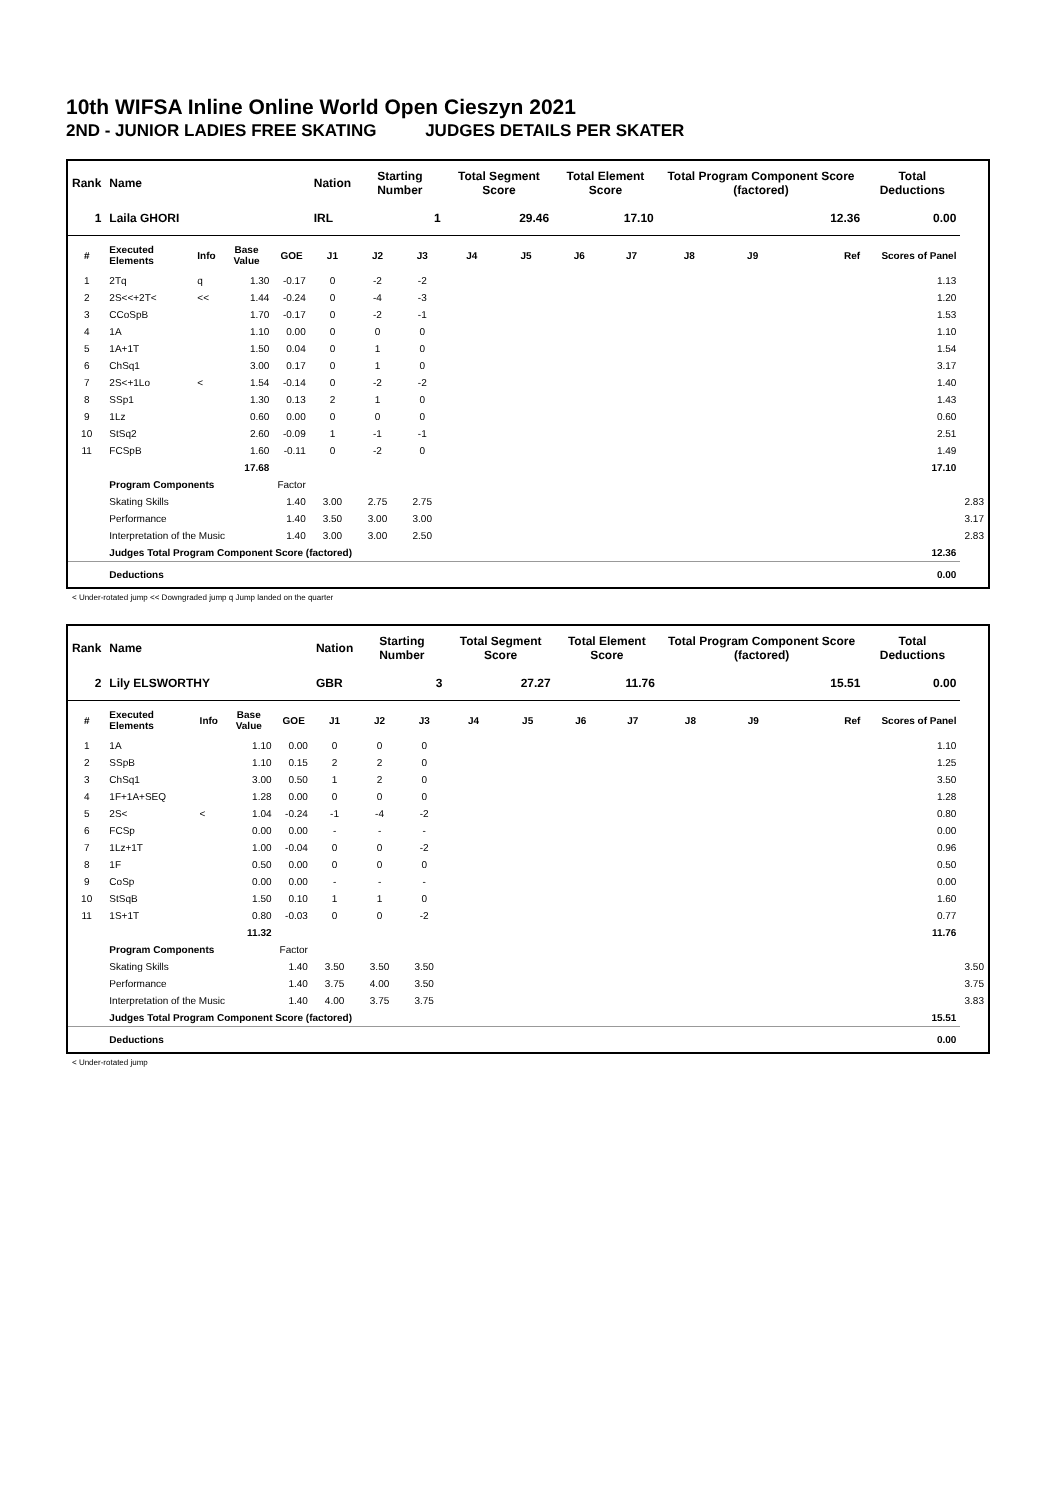10th WIFSA Inline Online World Open Cieszyn 2021
2ND - JUNIOR LADIES FREE SKATING JUDGES DETAILS PER SKATER
| Rank | Name | | | | Nation | Starting Number | | Total Segment Score | | Total Element Score | | Total Program Component Score (factored) | | | Total Deductions | |
| --- | --- | --- | --- | --- | --- | --- | --- | --- | --- | --- | --- | --- | --- | --- | --- | --- |
| 1 | Laila GHORI | | | | IRL | 1 | | 29.46 | | 17.10 | | 12.36 | | | 0.00 | |
| # | Executed Elements | Info | Base Value | GOE | J1 | J2 | J3 | J4 | J5 | J6 | J7 | J8 | J9 | Ref | Scores of Panel | |
| 1 | 2Tq | q | 1.30 | -0.17 | 0 | -2 | -2 | | | | | | | | 1.13 | |
| 2 | 2S<<+2T< | << | 1.44 | -0.24 | 0 | -4 | -3 | | | | | | | | 1.20 | |
| 3 | CCoSpB | | 1.70 | -0.17 | 0 | -2 | -1 | | | | | | | | 1.53 | |
| 4 | 1A | | 1.10 | 0.00 | 0 | 0 | 0 | | | | | | | | 1.10 | |
| 5 | 1A+1T | | 1.50 | 0.04 | 0 | 1 | 0 | | | | | | | | 1.54 | |
| 6 | ChSq1 | | 3.00 | 0.17 | 0 | 1 | 0 | | | | | | | | 3.17 | |
| 7 | 2S<+1Lo | < | 1.54 | -0.14 | 0 | -2 | -2 | | | | | | | | 1.40 | |
| 8 | SSp1 | | 1.30 | 0.13 | 2 | 1 | 0 | | | | | | | | 1.43 | |
| 9 | 1Lz | | 0.60 | 0.00 | 0 | 0 | 0 | | | | | | | | 0.60 | |
| 10 | StSq2 | | 2.60 | -0.09 | 1 | -1 | -1 | | | | | | | | 2.51 | |
| 11 | FCSpB | | 1.60 | -0.11 | 0 | -2 | 0 | | | | | | | | 1.49 | |
| | | | 17.68 | | | | | | | | | | | | 17.10 | |
| | Program Components | | | Factor | | | | | | | | | | | | |
| | Skating Skills | | | 1.40 | 3.00 | 2.75 | 2.75 | | | | | | | | | 2.83 |
| | Performance | | | 1.40 | 3.50 | 3.00 | 3.00 | | | | | | | | | 3.17 |
| | Interpretation of the Music | | | 1.40 | 3.00 | 3.00 | 2.50 | | | | | | | | | 2.83 |
| | Judges Total Program Component Score (factored) | | | | | | | | | | | | | | 12.36 | |
| | Deductions | | | | | | | | | | | | | | 0.00 | |
< Under-rotated jump << Downgraded jump q Jump landed on the quarter
| Rank | Name | | | | Nation | Starting Number | | Total Segment Score | | Total Element Score | | Total Program Component Score (factored) | | | Total Deductions | |
| --- | --- | --- | --- | --- | --- | --- | --- | --- | --- | --- | --- | --- | --- | --- | --- | --- |
| 2 | Lily ELSWORTHY | | | | GBR | 3 | | 27.27 | | 11.76 | | 15.51 | | | 0.00 | |
| # | Executed Elements | Info | Base Value | GOE | J1 | J2 | J3 | J4 | J5 | J6 | J7 | J8 | J9 | Ref | Scores of Panel | |
| 1 | 1A | | 1.10 | 0.00 | 0 | 0 | 0 | | | | | | | | 1.10 | |
| 2 | SSpB | | 1.10 | 0.15 | 2 | 2 | 0 | | | | | | | | 1.25 | |
| 3 | ChSq1 | | 3.00 | 0.50 | 1 | 2 | 0 | | | | | | | | 3.50 | |
| 4 | 1F+1A+SEQ | | 1.28 | 0.00 | 0 | 0 | 0 | | | | | | | | 1.28 | |
| 5 | 2S< | < | 1.04 | -0.24 | -1 | -4 | -2 | | | | | | | | 0.80 | |
| 6 | FCSp | | 0.00 | 0.00 | - | - | - | | | | | | | | 0.00 | |
| 7 | 1Lz+1T | | 1.00 | -0.04 | 0 | 0 | -2 | | | | | | | | 0.96 | |
| 8 | 1F | | 0.50 | 0.00 | 0 | 0 | 0 | | | | | | | | 0.50 | |
| 9 | CoSp | | 0.00 | 0.00 | - | - | - | | | | | | | | 0.00 | |
| 10 | StSqB | | 1.50 | 0.10 | 1 | 1 | 0 | | | | | | | | 1.60 | |
| 11 | 1S+1T | | 0.80 | -0.03 | 0 | 0 | -2 | | | | | | | | 0.77 | |
| | | | 11.32 | | | | | | | | | | | | 11.76 | |
| | Program Components | | | Factor | | | | | | | | | | | | |
| | Skating Skills | | | 1.40 | 3.50 | 3.50 | 3.50 | | | | | | | | | 3.50 |
| | Performance | | | 1.40 | 3.75 | 4.00 | 3.50 | | | | | | | | | 3.75 |
| | Interpretation of the Music | | | 1.40 | 4.00 | 3.75 | 3.75 | | | | | | | | | 3.83 |
| | Judges Total Program Component Score (factored) | | | | | | | | | | | | | | 15.51 | |
| | Deductions | | | | | | | | | | | | | | 0.00 | |
< Under-rotated jump